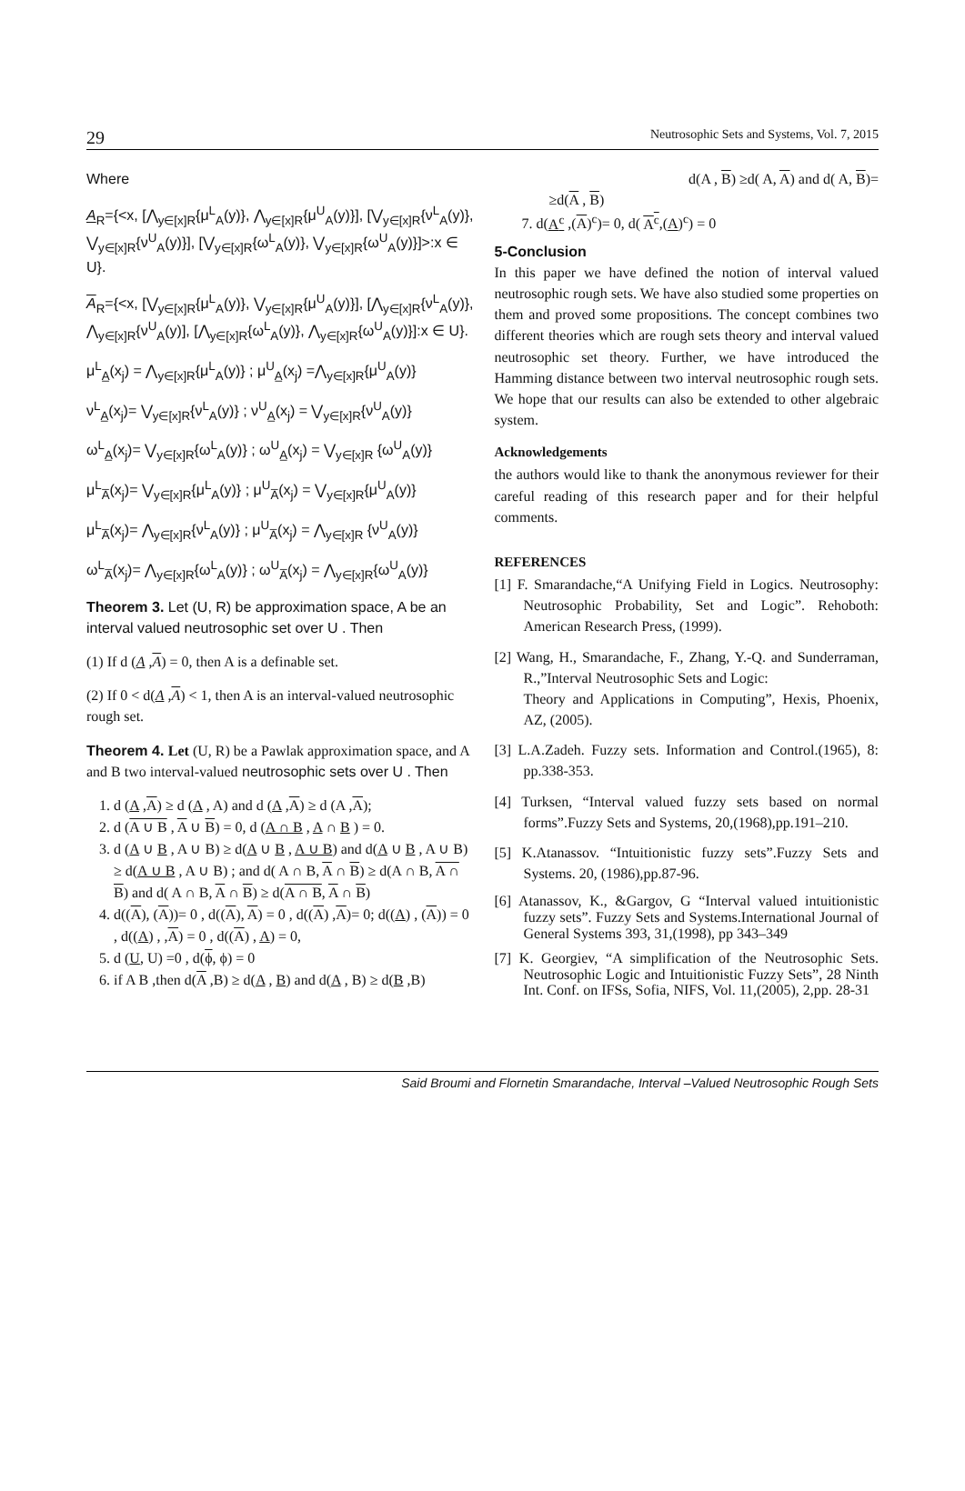29 Neutrosophic Sets and Systems, Vol. 7, 2015
Where
A<sub>R</sub>={<x, [⋀<sub>y∈[x]R</sub>{μ<sup>L</sup><sub>A</sub>(y)}, ⋀<sub>y∈[x]R</sub>{μ<sup>U</sup><sub>A</sub>(y)}], [⋁<sub>y∈[x]R</sub>{ν<sup>L</sup><sub>A</sub>(y)}, ⋁<sub>y∈[x]R</sub>{ν<sup>U</sup><sub>A</sub>(y)}], [⋁<sub>y∈[x]R</sub>{ω<sup>L</sup><sub>A</sub>(y)}, ⋁<sub>y∈[x]R</sub>{ω<sup>U</sup><sub>A</sub>(y)}]>:x ∈ U}.
A<sub>R</sub>={<x, [⋁<sub>y∈[x]R</sub>{μ<sup>L</sup><sub>A</sub>(y)}, ⋁<sub>y∈[x]R</sub>{μ<sup>U</sup><sub>A</sub>(y)}], [⋀<sub>y∈[x]R</sub>{ν<sup>L</sup><sub>A</sub>(y)}, ⋀<sub>y∈[x]R</sub>{ν<sup>U</sup><sub>A</sub>(y)], [⋀<sub>y∈[x]R</sub>{ω<sup>L</sup><sub>A</sub>(y)}, ⋀<sub>y∈[x]R</sub>{ω<sup>U</sup><sub>A</sub>(y)}]:x ∈ U}.
μ<sup>L</sup><sub>A̲</sub>(x<sub>j</sub>) = ⋀<sub>y∈[x]R</sub>{μ<sup>L</sup><sub>A</sub>(y)} ; μ<sup>U</sup><sub>A̲</sub>(x<sub>j</sub>) =⋀<sub>y∈[x]R</sub>{μ<sup>U</sup><sub>A</sub>(y)}
ν<sup>L</sup><sub>A̲</sub>(x<sub>j</sub>)= ⋁<sub>y∈[x]R</sub>{ν<sup>L</sup><sub>A</sub>(y)} ; ν<sup>U</sup><sub>A̲</sub>(x<sub>j</sub>) = ⋁<sub>y∈[x]R</sub>{ν<sup>U</sup><sub>A</sub>(y)}
ω<sup>L</sup><sub>A̲</sub>(x<sub>j</sub>)= ⋁<sub>y∈[x]R</sub>{ω<sup>L</sup><sub>A</sub>(y)} ; ω<sup>U</sup><sub>A̲</sub>(x<sub>j</sub>) = ⋁<sub>y∈[x]R</sub> {ω<sup>U</sup><sub>A</sub>(y)}
μ<sup>L</sup><sub>A̅</sub>(x<sub>j</sub>)= ⋁<sub>y∈[x]R</sub>{μ<sup>L</sup><sub>A</sub>(y)} ; μ<sup>U</sup><sub>A̅</sub>(x<sub>j</sub>) = ⋁<sub>y∈[x]R</sub>{μ<sup>U</sup><sub>A</sub>(y)}
μ<sup>L</sup><sub>A̅</sub>(x<sub>j</sub>)= ⋀<sub>y∈[x]R</sub>{ν<sup>L</sup><sub>A</sub>(y)} ; μ<sup>U</sup><sub>A̅</sub>(x<sub>j</sub>) = ⋀<sub>y∈[x]R</sub> {ν<sup>U</sup><sub>A</sub>(y)}
ω<sup>L</sup><sub>A̅</sub>(x<sub>j</sub>)= ⋀<sub>y∈[x]R</sub>{ω<sup>L</sup><sub>A</sub>(y)} ; ω<sup>U</sup><sub>A̅</sub>(x<sub>j</sub>) = ⋀<sub>y∈[x]R</sub>{ω<sup>U</sup><sub>A</sub>(y)}
Theorem 3. Let (U, R) be approximation space, A be an interval valued neutrosophic set over U . Then
(1) If d (A ,A) = 0, then A is a definable set.
(2) If 0 < d(A ,A) < 1, then A is an interval-valued neutrosophic rough set.
Theorem 4. Let (U, R) be a Pawlak approximation space, and A and B two interval-valued neutrosophic sets over U . Then
1. d (A ,A) ≥ d (A , A) and d (A ,A) ≥ d (A ,A);
2. d (A ∪ B , A ∪ B) = 0, d (A ∩ B , A ∩ B ) = 0.
3. d (A ∪ B , A ∪ B) ≥ d(A ∪ B , A ∪ B) and d(A ∪ B , A ∪ B) ≥ d(A ∪ B , A ∪ B) ; and d( A ∩ B, A ∩ B) ≥ d(A ∩ B, A ∩ B) and d( A ∩ B, A ∩ B) ≥ d(A ∩ B, A ∩ B)
4. d((A), (A))= 0 , d((A), A) = 0 , d((A) ,A)= 0; d((A) , (A)) = 0 , d((A) , ,A) = 0 , d((A) , A) = 0,
5. d (U, U) =0 , d(ϕ, ϕ) = 0
6. if A B ,then d(A ,B) ≥ d(A , B) and d(A , B) ≥ d(B ,B)
d(A , B) ≥d( A, A) and d( A, B)=
≥d(A , B)
7. d(A<sup>c</sup> ,(A)<sup>c</sup>)= 0, d( A<sup>c</sup>,(A)<sup>c</sup>) = 0
5-Conclusion
In this paper we have defined the notion of interval valued neutrosophic rough sets. We have also studied some properties on them and proved some propositions. The concept combines two different theories which are rough sets theory and interval valued neutrosophic set theory. Further, we have introduced the Hamming distance between two interval neutrosophic rough sets. We hope that our results can also be extended to other algebraic system.
Acknowledgements
the authors would like to thank the anonymous reviewer for their careful reading of this research paper and for their helpful comments.
REFERENCES
[1] F. Smarandache,“A Unifying Field in Logics. Neutrosophy: Neutrosophic Probability, Set and Logic”. Rehoboth: American Research Press, (1999).
[2] Wang, H., Smarandache, F., Zhang, Y.-Q. and Sunderraman, R.,”Interval Neutrosophic Sets and Logic:
Theory and Applications in Computing”, Hexis, Phoenix, AZ, (2005).
[3] L.A.Zadeh. Fuzzy sets. Information and Control.(1965), 8: pp.338-353.
[4] Turksen, “Interval valued fuzzy sets based on normal forms”.Fuzzy Sets and Systems, 20,(1968),pp.191–210.
[5] K.Atanassov. “Intuitionistic fuzzy sets”.Fuzzy Sets and Systems. 20, (1986),pp.87-96.
[6] Atanassov, K., &Gargov, G “Interval valued intuitionistic fuzzy sets”. Fuzzy Sets and Systems.International Journal of General Systems 393, 31,(1998), pp 343–349
[7] K. Georgiev, “A simplification of the Neutrosophic Sets. Neutrosophic Logic and Intuitionistic Fuzzy Sets”, 28 Ninth Int. Conf. on IFSs, Sofia, NIFS, Vol. 11,(2005), 2,pp. 28-31
Said Broumi and Flornetin Smarandache, Interval –Valued Neutrosophic Rough Sets